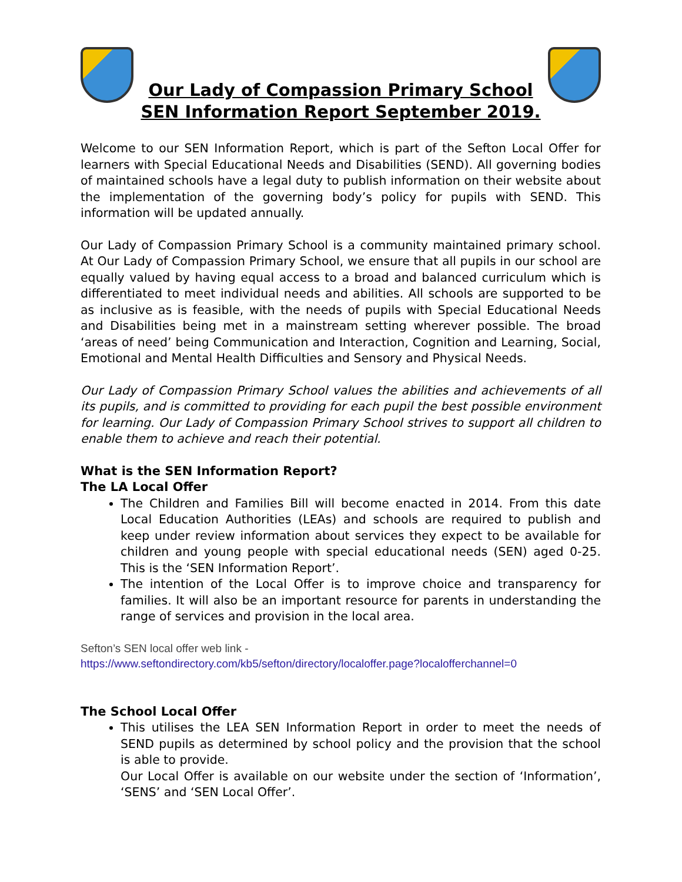Our Lady of Compassion Primary School
SEN Information Report September 2019.
Welcome to our SEN Information Report, which is part of the Sefton Local Offer for learners with Special Educational Needs and Disabilities (SEND). All governing bodies of maintained schools have a legal duty to publish information on their website about the implementation of the governing body’s policy for pupils with SEND. This information will be updated annually.
Our Lady of Compassion Primary School is a community maintained primary school. At Our Lady of Compassion Primary School, we ensure that all pupils in our school are equally valued by having equal access to a broad and balanced curriculum which is differentiated to meet individual needs and abilities. All schools are supported to be as inclusive as is feasible, with the needs of pupils with Special Educational Needs and Disabilities being met in a mainstream setting wherever possible. The broad ‘areas of need’ being Communication and Interaction, Cognition and Learning, Social, Emotional and Mental Health Difficulties and Sensory and Physical Needs.
Our Lady of Compassion Primary School values the abilities and achievements of all its pupils, and is committed to providing for each pupil the best possible environment for learning. Our Lady of Compassion Primary School strives to support all children to enable them to achieve and reach their potential.
What is the SEN Information Report?
The LA Local Offer
The Children and Families Bill will become enacted in 2014. From this date Local Education Authorities (LEAs) and schools are required to publish and keep under review information about services they expect to be available for children and young people with special educational needs (SEN) aged 0-25. This is the ‘SEN Information Report’.
The intention of the Local Offer is to improve choice and transparency for families. It will also be an important resource for parents in understanding the range of services and provision in the local area.
Sefton’s SEN local offer web link -
https://www.seftondirectory.com/kb5/sefton/directory/localoffer.page?localofferchannel=0
The School Local Offer
This utilises the LEA SEN Information Report in order to meet the needs of SEND pupils as determined by school policy and the provision that the school is able to provide.
Our Local Offer is available on our website under the section of ‘Information’, ‘SENS’ and ‘SEN Local Offer’.